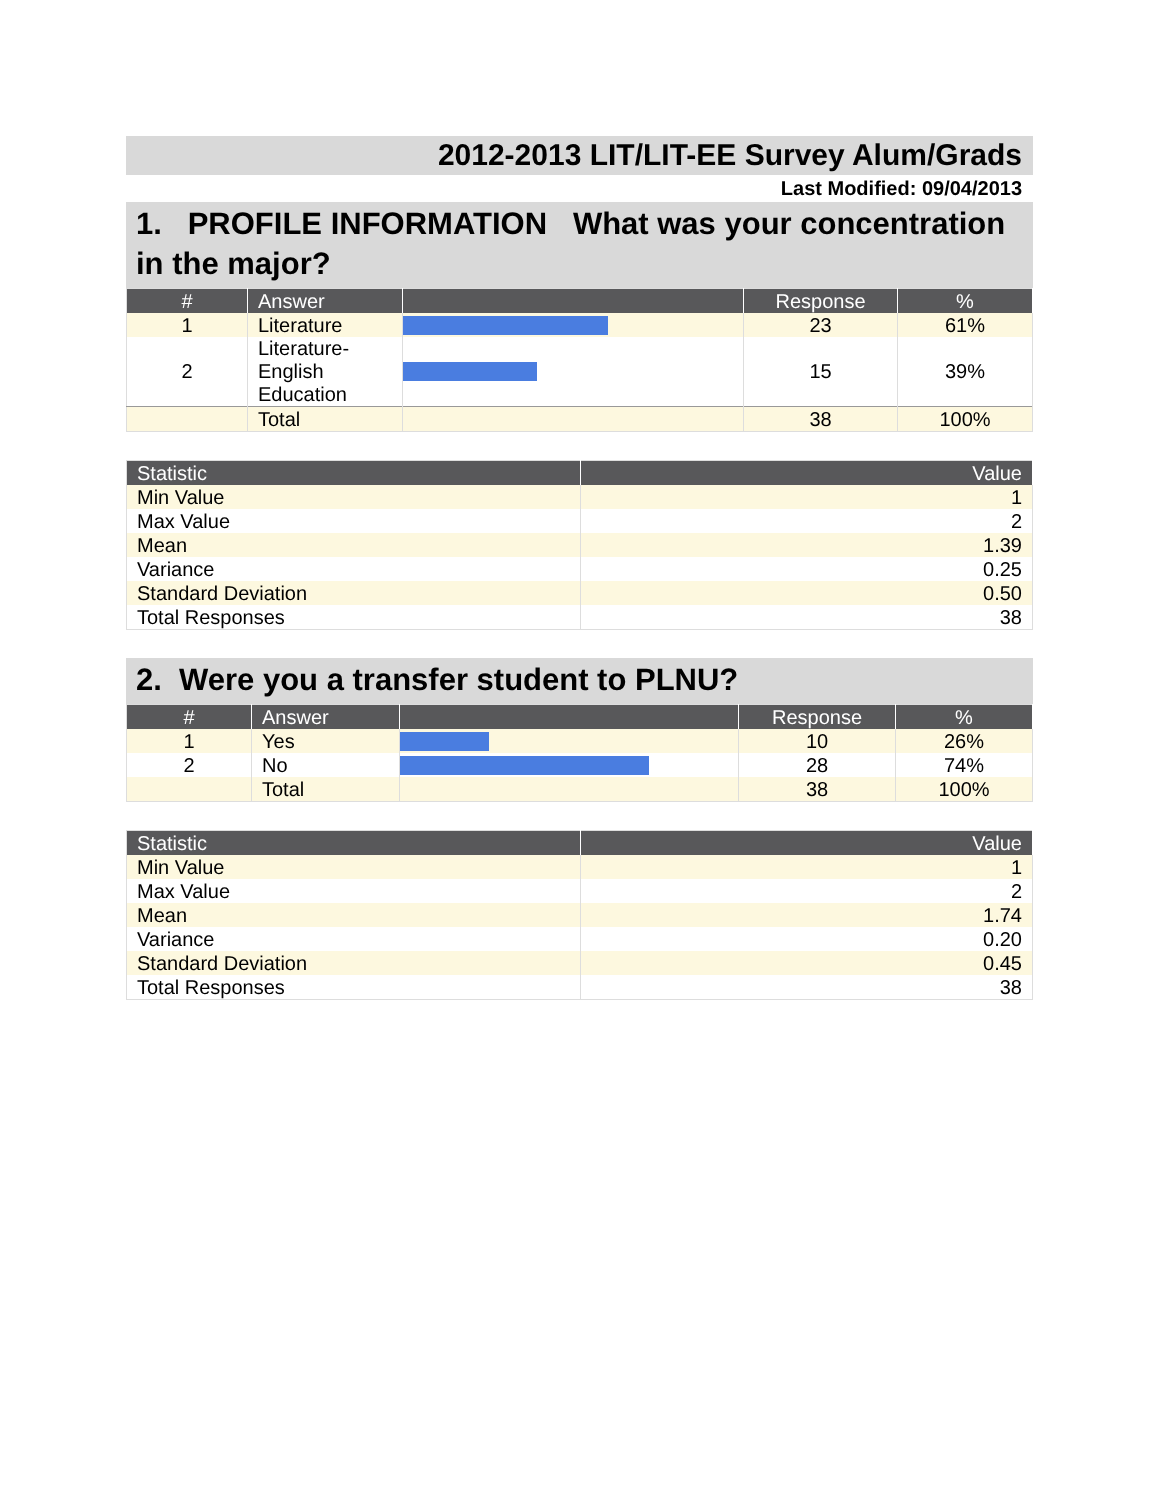2012-2013 LIT/LIT-EE Survey Alum/Grads
Last Modified: 09/04/2013
1. PROFILE INFORMATION What was your concentration in the major?
| # | Answer | | Response | % |
| --- | --- | --- | --- | --- |
| 1 | Literature | | 23 | 61% |
| 2 | Literature- English Education | | 15 | 39% |
| | Total | | 38 | 100% |
| Statistic | Value |
| --- | --- |
| Min Value | 1 |
| Max Value | 2 |
| Mean | 1.39 |
| Variance | 0.25 |
| Standard Deviation | 0.50 |
| Total Responses | 38 |
2. Were you a transfer student to PLNU?
| # | Answer | | Response | % |
| --- | --- | --- | --- | --- |
| 1 | Yes | | 10 | 26% |
| 2 | No | | 28 | 74% |
| | Total | | 38 | 100% |
| Statistic | Value |
| --- | --- |
| Min Value | 1 |
| Max Value | 2 |
| Mean | 1.74 |
| Variance | 0.20 |
| Standard Deviation | 0.45 |
| Total Responses | 38 |